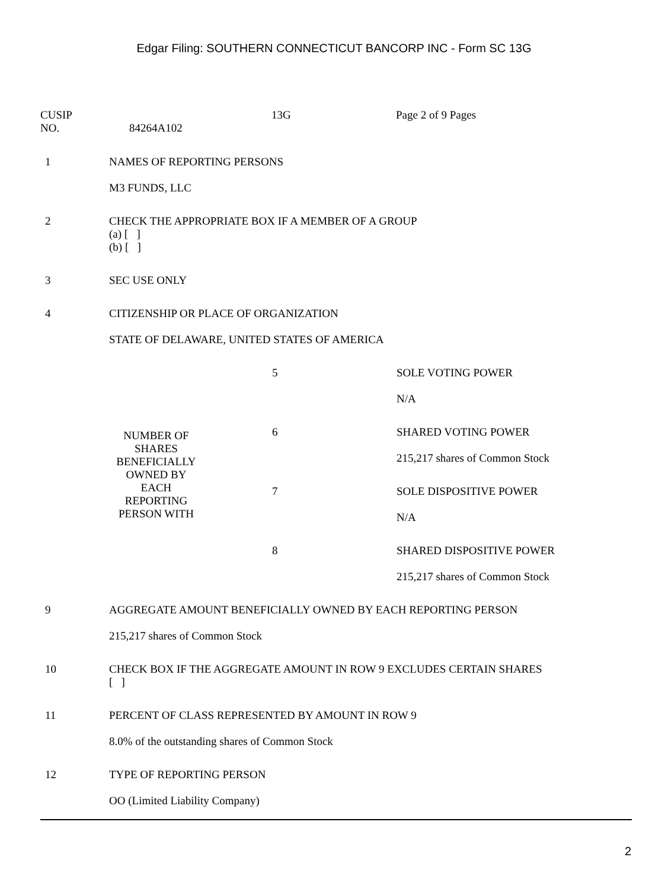Edgar Filing: SOUTHERN CONNECTICUT BANCORP INC - Form SC 13G
| CUSIP NO. | 84264A102 | 13G | Page 2 of 9 Pages |
| 1 | NAMES OF REPORTING PERSONS M3 FUNDS, LLC | | |
| 2 | CHECK THE APPROPRIATE BOX IF A MEMBER OF A GROUP (a) [ ] (b) [ ] | | |
| 3 | SEC USE ONLY | | |
| 4 | CITIZENSHIP OR PLACE OF ORGANIZATION STATE OF DELAWARE, UNITED STATES OF AMERICA | | |
| NUMBER OF SHARES BENEFICIALLY OWNED BY EACH REPORTING PERSON WITH | | 5 | SOLE VOTING POWER N/A |
| | | 6 | SHARED VOTING POWER 215,217 shares of Common Stock |
| | | 7 | SOLE DISPOSITIVE POWER N/A |
| | | 8 | SHARED DISPOSITIVE POWER 215,217 shares of Common Stock |
| 9 | AGGREGATE AMOUNT BENEFICIALLY OWNED BY EACH REPORTING PERSON 215,217 shares of Common Stock | | |
| 10 | CHECK BOX IF THE AGGREGATE AMOUNT IN ROW 9 EXCLUDES CERTAIN SHARES [ ] | | |
| 11 | PERCENT OF CLASS REPRESENTED BY AMOUNT IN ROW 9 8.0% of the outstanding shares of Common Stock | | |
| 12 | TYPE OF REPORTING PERSON OO (Limited Liability Company) | | |
2